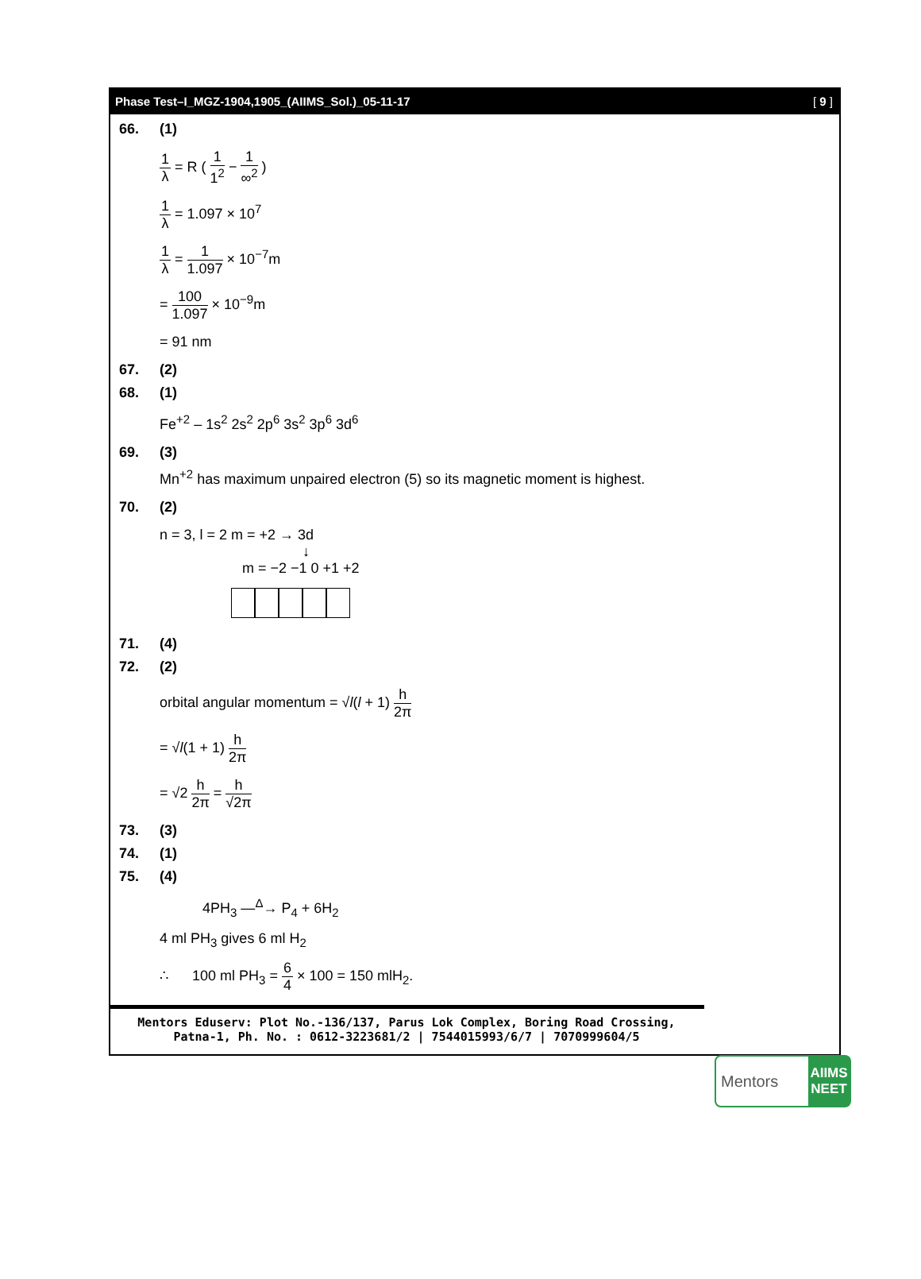Phase Test–I_MGZ-1904,1905_(AIIMS_Sol.)_05-11-17 [ 9 ]
66. (1)
1 λ = R ( 1 1<sup>2</sup> − 1 ∞<sup>2</sup> )
1 λ = 1.097 × 10<sup>7</sup>
1 λ = 1 1.097 × 10<sup>−7</sup>m
= 100 1.097 × 10<sup>−9</sup>m
= 91 nm
67. (2)
68. (1)
Fe<sup>+2</sup> – 1s<sup>2</sup> 2s<sup>2</sup> 2p<sup>6</sup> 3s<sup>2</sup> 3p<sup>6</sup> 3d<sup>6</sup>
69. (3)
Mn<sup>+2</sup> has maximum unpaired electron (5) so its magnetic moment is highest.
70. (2)
n = 3, l = 2 m = +2 → 3d
↓
m = −2 −1 0 +1 +2
71. (4)
72. (2)
orbital angular momentum = √l(l + 1) h 2π
= √l(1 + 1) h 2π
= √2 h 2π = h √2π
73. (3)
74. (1)
75. (4)
4PH<sub>3</sub> —<sup>Δ</sup>→ P<sub>4</sub> + 6H<sub>2</sub>
4 ml PH<sub>3</sub> gives 6 ml H<sub>2</sub>
∴ 100 ml PH<sub>3</sub> = 6 4 × 100 = 150 mlH<sub>2</sub>.
Mentors Eduserv: Plot No.-136/137, Parus Lok Complex, Boring Road Crossing,
Patna-1, Ph. No. : 0612-3223681/2 | 7544015993/6/7 | 7070999604/5
Mentors
AIIMS
NEET